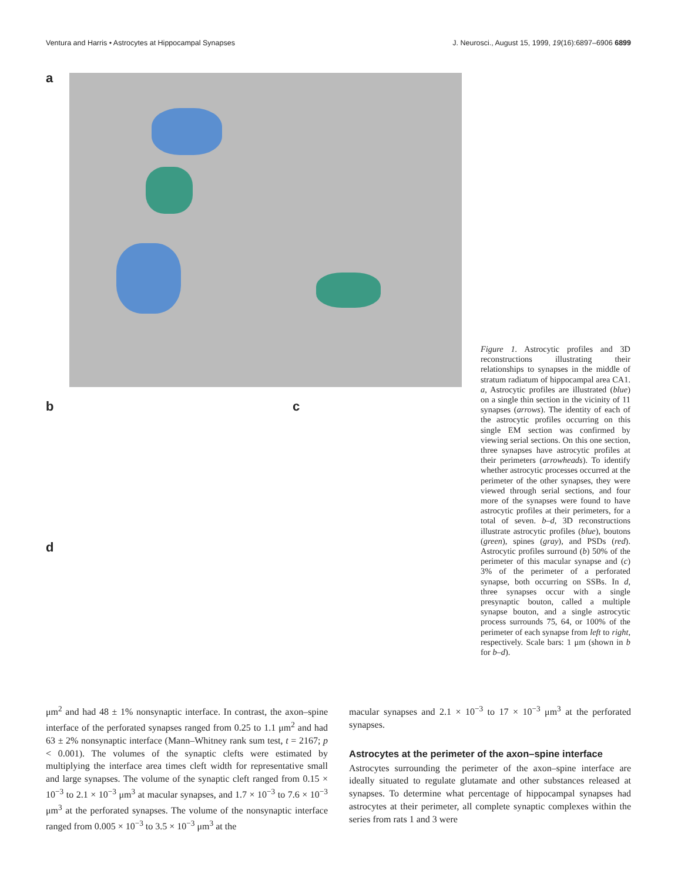Ventura and Harris • Astrocytes at Hippocampal Synapses J. Neurosci., August 15, 1999, 19(16):6897–6906 6899
a
b c
d
Figure 1. Astrocytic profiles and 3D reconstructions illustrating their relationships to synapses in the middle of stratum radiatum of hippocampal area CA1. a, Astrocytic profiles are illustrated (blue) on a single thin section in the vicinity of 11 synapses (arrows). The identity of each of the astrocytic profiles occurring on this single EM section was confirmed by viewing serial sections. On this one section, three synapses have astrocytic profiles at their perimeters (arrowheads). To identify whether astrocytic processes occurred at the perimeter of the other synapses, they were viewed through serial sections, and four more of the synapses were found to have astrocytic profiles at their perimeters, for a total of seven. b–d, 3D reconstructions illustrate astrocytic profiles (blue), boutons (green), spines (gray), and PSDs (red). Astrocytic profiles surround (b) 50% of the perimeter of this macular synapse and (c) 3% of the perimeter of a perforated synapse, both occurring on SSBs. In d, three synapses occur with a single presynaptic bouton, called a multiple synapse bouton, and a single astrocytic process surrounds 75, 64, or 100% of the perimeter of each synapse from left to right, respectively. Scale bars: 1 μm (shown in b for b–d).
μm<sup>2</sup> and had 48 ± 1% nonsynaptic interface. In contrast, the axon–spine interface of the perforated synapses ranged from 0.25 to 1.1 μm<sup>2</sup> and had 63 ± 2% nonsynaptic interface (Mann–Whitney rank sum test, t = 2167; p < 0.001). The volumes of the synaptic clefts were estimated by multiplying the interface area times cleft width for representative small and large synapses. The volume of the synaptic cleft ranged from 0.15 × 10<sup>−3</sup> to 2.1 × 10<sup>−3</sup> μm<sup>3</sup> at macular synapses, and 1.7 × 10<sup>−3</sup> to 7.6 × 10<sup>−3</sup> μm<sup>3</sup> at the perforated synapses. The volume of the nonsynaptic interface ranged from 0.005 × 10<sup>−3</sup> to 3.5 × 10<sup>−3</sup> μm<sup>3</sup> at the
macular synapses and 2.1 × 10<sup>−3</sup> to 17 × 10<sup>−3</sup> μm<sup>3</sup> at the perforated synapses.
Astrocytes at the perimeter of the axon–spine interface
Astrocytes surrounding the perimeter of the axon–spine interface are ideally situated to regulate glutamate and other substances released at synapses. To determine what percentage of hippocampal synapses had astrocytes at their perimeter, all complete synaptic complexes within the series from rats 1 and 3 were